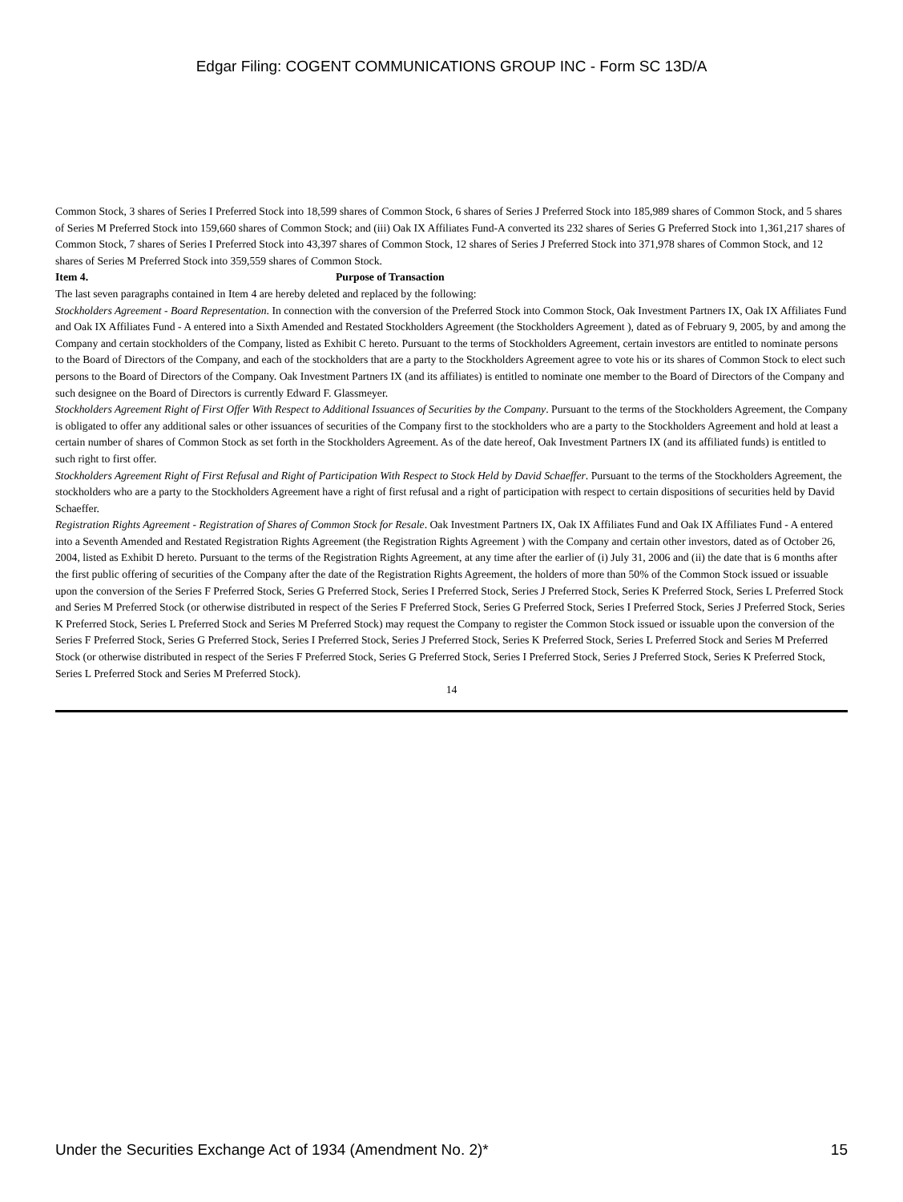Edgar Filing: COGENT COMMUNICATIONS GROUP INC - Form SC 13D/A
Common Stock, 3 shares of Series I Preferred Stock into 18,599 shares of Common Stock, 6 shares of Series J Preferred Stock into 185,989 shares of Common Stock, and 5 shares of Series M Preferred Stock into 159,660 shares of Common Stock; and (iii) Oak IX Affiliates Fund-A converted its 232 shares of Series G Preferred Stock into 1,361,217 shares of Common Stock, 7 shares of Series I Preferred Stock into 43,397 shares of Common Stock, 12 shares of Series J Preferred Stock into 371,978 shares of Common Stock, and 12 shares of Series M Preferred Stock into 359,559 shares of Common Stock.
Item 4. Purpose of Transaction
The last seven paragraphs contained in Item 4 are hereby deleted and replaced by the following:
Stockholders Agreement - Board Representation. In connection with the conversion of the Preferred Stock into Common Stock, Oak Investment Partners IX, Oak IX Affiliates Fund and Oak IX Affiliates Fund - A entered into a Sixth Amended and Restated Stockholders Agreement (the Stockholders Agreement ), dated as of February 9, 2005, by and among the Company and certain stockholders of the Company, listed as Exhibit C hereto. Pursuant to the terms of Stockholders Agreement, certain investors are entitled to nominate persons to the Board of Directors of the Company, and each of the stockholders that are a party to the Stockholders Agreement agree to vote his or its shares of Common Stock to elect such persons to the Board of Directors of the Company. Oak Investment Partners IX (and its affiliates) is entitled to nominate one member to the Board of Directors of the Company and such designee on the Board of Directors is currently Edward F. Glassmeyer.
Stockholders Agreement Right of First Offer With Respect to Additional Issuances of Securities by the Company. Pursuant to the terms of the Stockholders Agreement, the Company is obligated to offer any additional sales or other issuances of securities of the Company first to the stockholders who are a party to the Stockholders Agreement and hold at least a certain number of shares of Common Stock as set forth in the Stockholders Agreement. As of the date hereof, Oak Investment Partners IX (and its affiliated funds) is entitled to such right to first offer.
Stockholders Agreement Right of First Refusal and Right of Participation With Respect to Stock Held by David Schaeffer. Pursuant to the terms of the Stockholders Agreement, the stockholders who are a party to the Stockholders Agreement have a right of first refusal and a right of participation with respect to certain dispositions of securities held by David Schaeffer.
Registration Rights Agreement - Registration of Shares of Common Stock for Resale. Oak Investment Partners IX, Oak IX Affiliates Fund and Oak IX Affiliates Fund - A entered into a Seventh Amended and Restated Registration Rights Agreement (the Registration Rights Agreement ) with the Company and certain other investors, dated as of October 26, 2004, listed as Exhibit D hereto. Pursuant to the terms of the Registration Rights Agreement, at any time after the earlier of (i) July 31, 2006 and (ii) the date that is 6 months after the first public offering of securities of the Company after the date of the Registration Rights Agreement, the holders of more than 50% of the Common Stock issued or issuable upon the conversion of the Series F Preferred Stock, Series G Preferred Stock, Series I Preferred Stock, Series J Preferred Stock, Series K Preferred Stock, Series L Preferred Stock and Series M Preferred Stock (or otherwise distributed in respect of the Series F Preferred Stock, Series G Preferred Stock, Series I Preferred Stock, Series J Preferred Stock, Series K Preferred Stock, Series L Preferred Stock and Series M Preferred Stock) may request the Company to register the Common Stock issued or issuable upon the conversion of the Series F Preferred Stock, Series G Preferred Stock, Series I Preferred Stock, Series J Preferred Stock, Series K Preferred Stock, Series L Preferred Stock and Series M Preferred Stock (or otherwise distributed in respect of the Series F Preferred Stock, Series G Preferred Stock, Series I Preferred Stock, Series J Preferred Stock, Series K Preferred Stock, Series L Preferred Stock and Series M Preferred Stock).
14
Under the Securities Exchange Act of 1934 (Amendment No. 2)* 15